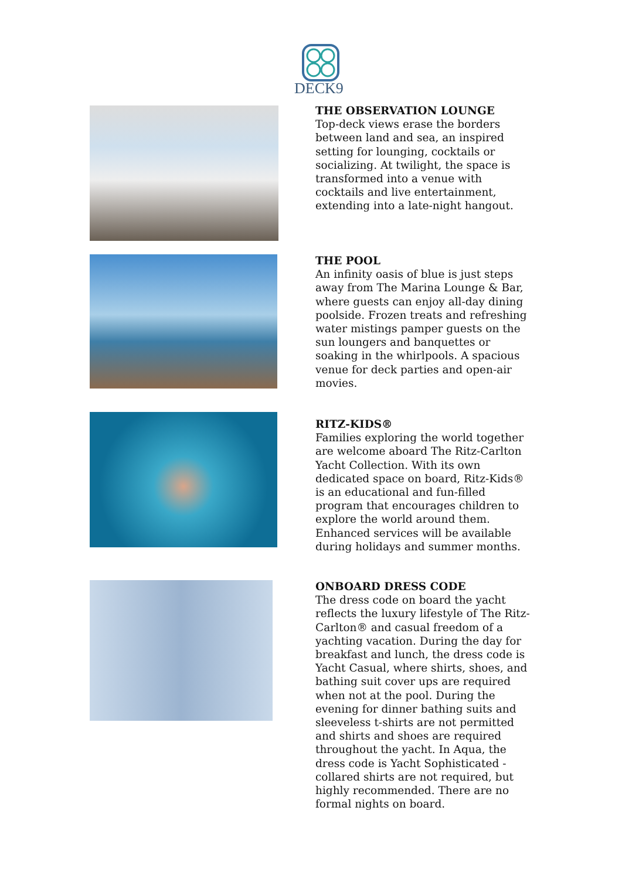DECK9
THE OBSERVATION LOUNGE
Top-deck views erase the borders between land and sea, an inspired setting for lounging, cocktails or socializing. At twilight, the space is transformed into a venue with cocktails and live entertainment, extending into a late-night hangout.
THE POOL
An infinity oasis of blue is just steps away from The Marina Lounge & Bar, where guests can enjoy all-day dining poolside. Frozen treats and refreshing water mistings pamper guests on the sun loungers and banquettes or soaking in the whirlpools. A spacious venue for deck parties and open-air movies.
RITZ-KIDS®
Families exploring the world together are welcome aboard The Ritz-Carlton Yacht Collection. With its own dedicated space on board, Ritz-Kids® is an educational and fun-filled program that encourages children to explore the world around them. Enhanced services will be available during holidays and summer months.
ONBOARD DRESS CODE
The dress code on board the yacht reflects the luxury lifestyle of The Ritz-Carlton® and casual freedom of a yachting vacation. During the day for breakfast and lunch, the dress code is Yacht Casual, where shirts, shoes, and bathing suit cover ups are required when not at the pool. During the evening for dinner bathing suits and sleeveless t-shirts are not permitted and shirts and shoes are required throughout the yacht. In Aqua, the dress code is Yacht Sophisticated - collared shirts are not required, but highly recommended. There are no formal nights on board.